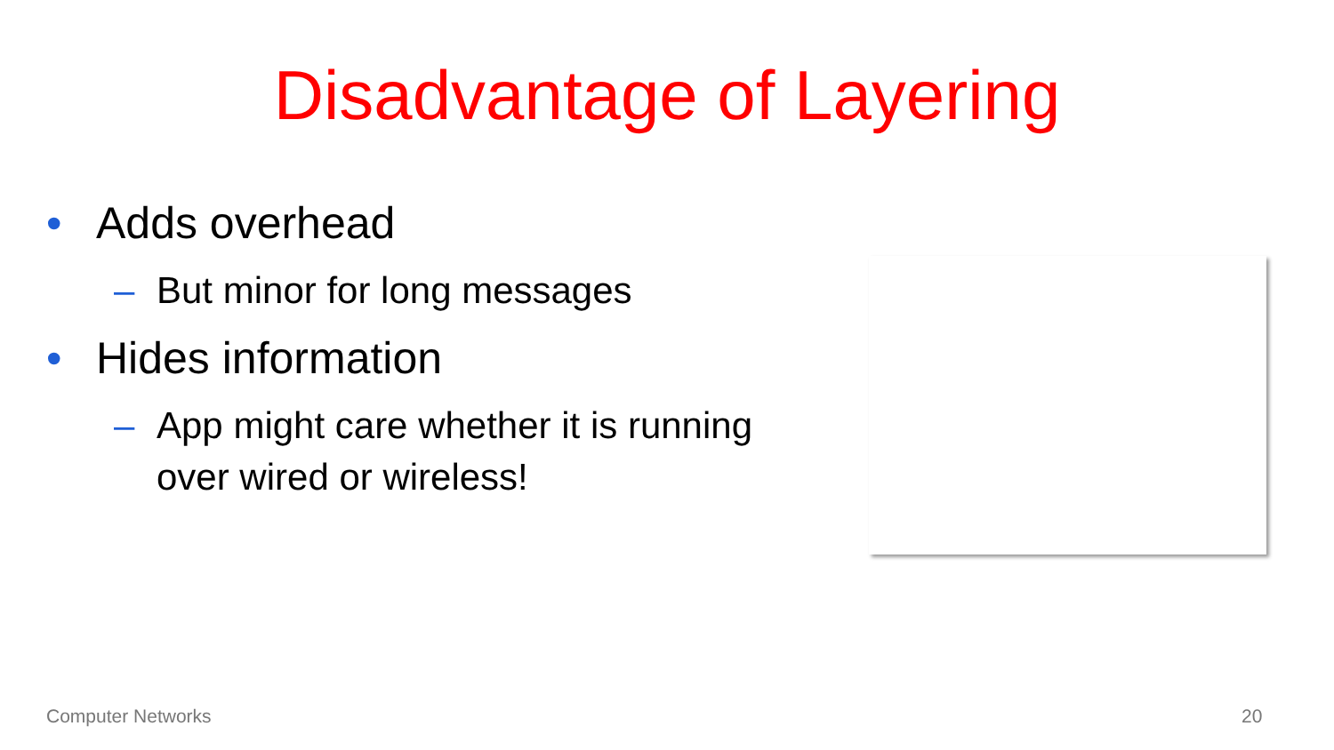Disadvantage of Layering
• Adds overhead
– But minor for long messages
• Hides information
– App might care whether it is running over wired or wireless!
Computer Networks 20